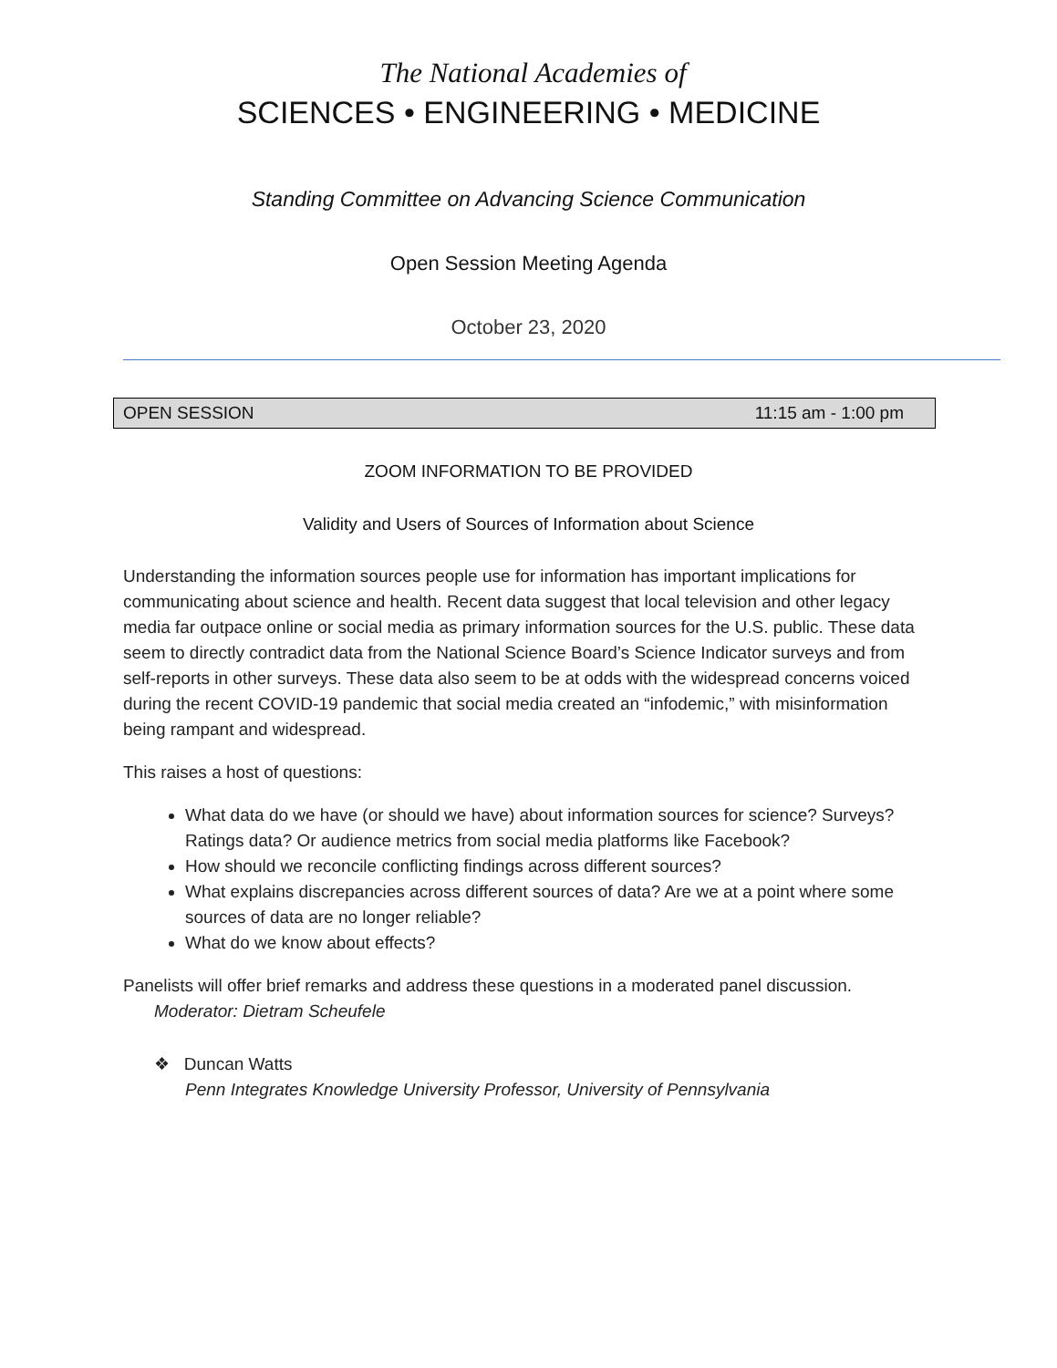The National Academies of
SCIENCES • ENGINEERING • MEDICINE
Standing Committee on Advancing Science Communication
Open Session Meeting Agenda
October 23, 2020
OPEN SESSION 11:15 am - 1:00 pm
ZOOM INFORMATION TO BE PROVIDED
Validity and Users of Sources of Information about Science
Understanding the information sources people use for information has important implications for communicating about science and health. Recent data suggest that local television and other legacy media far outpace online or social media as primary information sources for the U.S. public. These data seem to directly contradict data from the National Science Board’s Science Indicator surveys and from self-reports in other surveys. These data also seem to be at odds with the widespread concerns voiced during the recent COVID-19 pandemic that social media created an “infodemic,” with misinformation being rampant and widespread.
This raises a host of questions:
What data do we have (or should we have) about information sources for science? Surveys? Ratings data? Or audience metrics from social media platforms like Facebook?
How should we reconcile conflicting findings across different sources?
What explains discrepancies across different sources of data? Are we at a point where some sources of data are no longer reliable?
What do we know about effects?
Panelists will offer brief remarks and address these questions in a moderated panel discussion.
Moderator: Dietram Scheufele
❖ Duncan Watts
Penn Integrates Knowledge University Professor, University of Pennsylvania